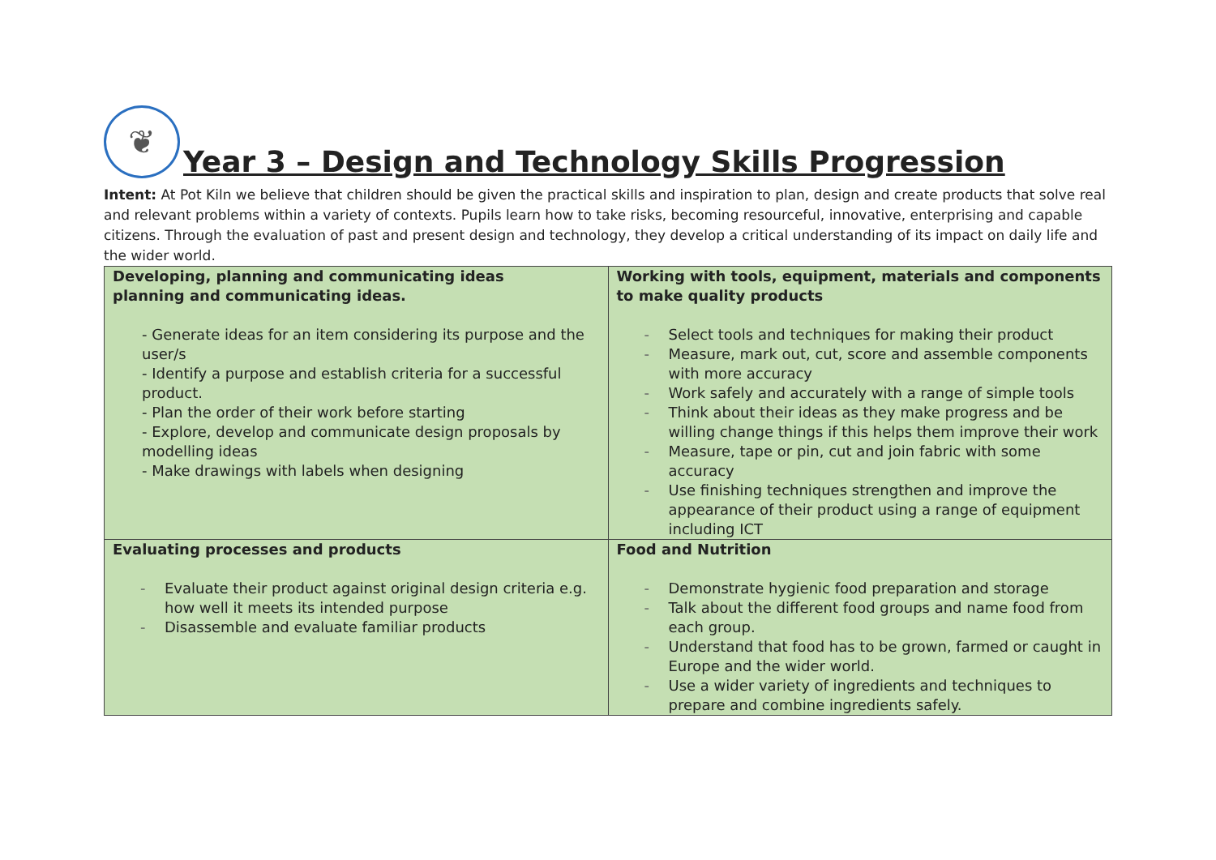❦
Year 3 – Design and Technology Skills Progression
Intent: At Pot Kiln we believe that children should be given the practical skills and inspiration to plan, design and create products that solve real and relevant problems within a variety of contexts. Pupils learn how to take risks, becoming resourceful, innovative, enterprising and capable citizens. Through the evaluation of past and present design and technology, they develop a critical understanding of its impact on daily life and the wider world.
| Developing, planning and communicating ideas planning and communicating ideas. - Generate ideas for an item considering its purpose and the user/s - Identify a purpose and establish criteria for a successful product. - Plan the order of their work before starting - Explore, develop and communicate design proposals by modelling ideas - Make drawings with labels when designing | Working with tools, equipment, materials and components to make quality products - Select tools and techniques for making their product - Measure, mark out, cut, score and assemble components with more accuracy - Work safely and accurately with a range of simple tools - Think about their ideas as they make progress and be willing change things if this helps them improve their work - Measure, tape or pin, cut and join fabric with some accuracy - Use finishing techniques strengthen and improve the appearance of their product using a range of equipment including ICT |
| Evaluating processes and products - Evaluate their product against original design criteria e.g. how well it meets its intended purpose - Disassemble and evaluate familiar products | Food and Nutrition - Demonstrate hygienic food preparation and storage - Talk about the different food groups and name food from each group. - Understand that food has to be grown, farmed or caught in Europe and the wider world. - Use a wider variety of ingredients and techniques to prepare and combine ingredients safely. |